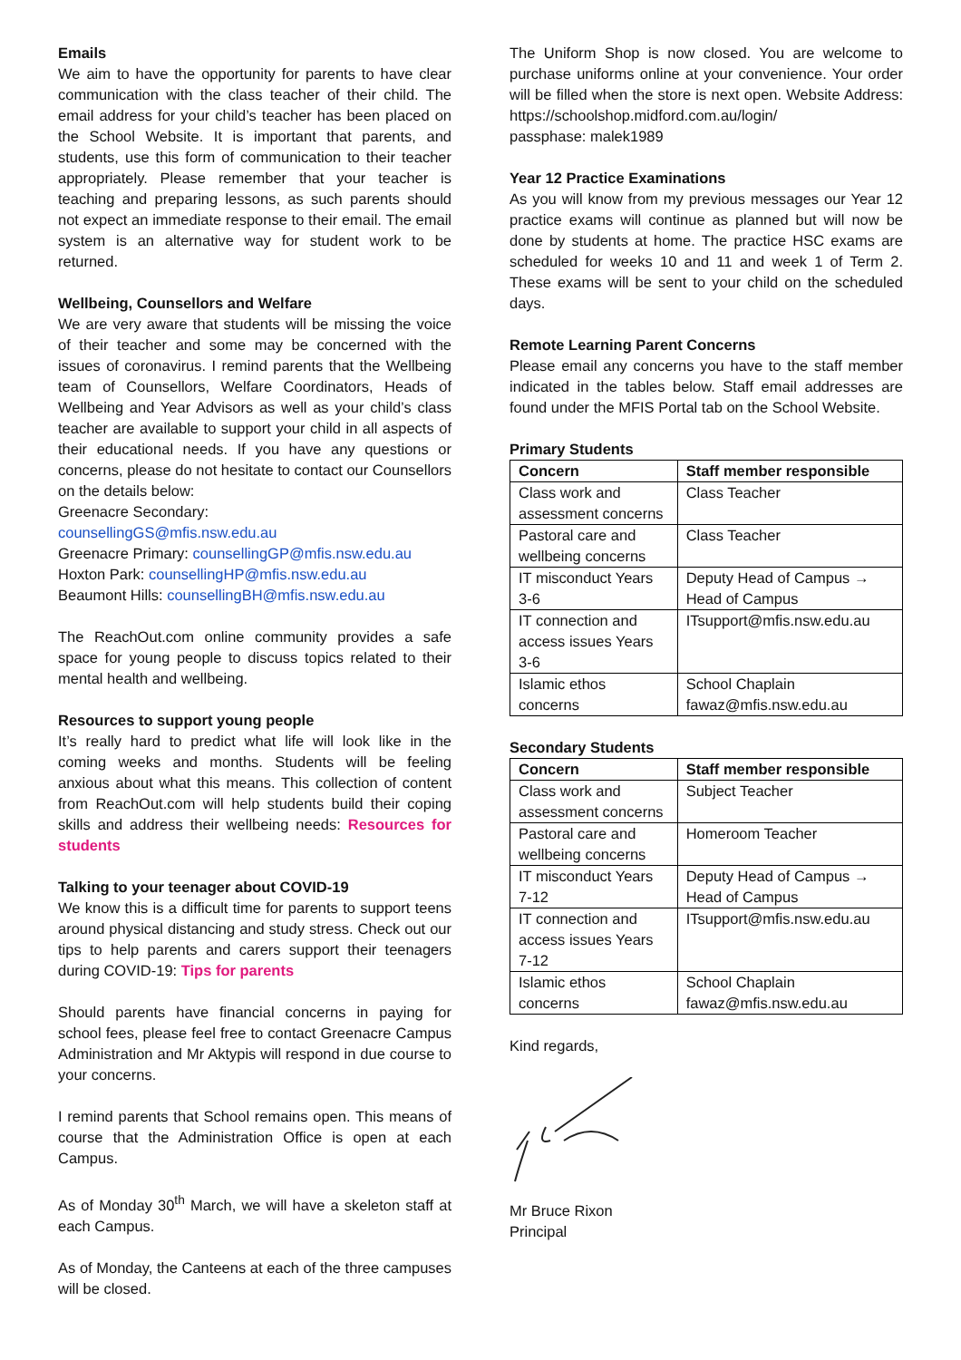Emails
We aim to have the opportunity for parents to have clear communication with the class teacher of their child. The email address for your child’s teacher has been placed on the School Website. It is important that parents, and students, use this form of communication to their teacher appropriately. Please remember that your teacher is teaching and preparing lessons, as such parents should not expect an immediate response to their email. The email system is an alternative way for student work to be returned.
Wellbeing, Counsellors and Welfare
We are very aware that students will be missing the voice of their teacher and some may be concerned with the issues of coronavirus. I remind parents that the Wellbeing team of Counsellors, Welfare Coordinators, Heads of Wellbeing and Year Advisors as well as your child’s class teacher are available to support your child in all aspects of their educational needs. If you have any questions or concerns, please do not hesitate to contact our Counsellors on the details below:
Greenacre Secondary:
counsellingGS@mfis.nsw.edu.au
Greenacre Primary: counsellingGP@mfis.nsw.edu.au
Hoxton Park: counsellingHP@mfis.nsw.edu.au
Beaumont Hills: counsellingBH@mfis.nsw.edu.au
The ReachOut.com online community provides a safe space for young people to discuss topics related to their mental health and wellbeing.
Resources to support young people
It’s really hard to predict what life will look like in the coming weeks and months. Students will be feeling anxious about what this means. This collection of content from ReachOut.com will help students build their coping skills and address their wellbeing needs: Resources for students
Talking to your teenager about COVID-19
We know this is a difficult time for parents to support teens around physical distancing and study stress. Check out our tips to help parents and carers support their teenagers during COVID-19: Tips for parents
Should parents have financial concerns in paying for school fees, please feel free to contact Greenacre Campus Administration and Mr Aktypis will respond in due course to your concerns.
I remind parents that School remains open. This means of course that the Administration Office is open at each Campus.
As of Monday 30<sup>th</sup> March, we will have a skeleton staff at each Campus.
As of Monday, the Canteens at each of the three campuses will be closed.
The Uniform Shop is now closed. You are welcome to purchase uniforms online at your convenience. Your order will be filled when the store is next open. Website Address: https://schoolshop.midford.com.au/login/
passphase: malek1989
Year 12 Practice Examinations
As you will know from my previous messages our Year 12 practice exams will continue as planned but will now be done by students at home. The practice HSC exams are scheduled for weeks 10 and 11 and week 1 of Term 2. These exams will be sent to your child on the scheduled days.
Remote Learning Parent Concerns
Please email any concerns you have to the staff member indicated in the tables below. Staff email addresses are found under the MFIS Portal tab on the School Website.
Primary Students
| Concern | Staff member responsible |
| --- | --- |
| Class work and assessment concerns | Class Teacher |
| Pastoral care and wellbeing concerns | Class Teacher |
| IT misconduct Years 3-6 | Deputy Head of Campus → Head of Campus |
| IT connection and access issues Years 3-6 | ITsupport@mfis.nsw.edu.au |
| Islamic ethos concerns | School Chaplain fawaz@mfis.nsw.edu.au |
Secondary Students
| Concern | Staff member responsible |
| --- | --- |
| Class work and assessment concerns | Subject Teacher |
| Pastoral care and wellbeing concerns | Homeroom Teacher |
| IT misconduct Years 7-12 | Deputy Head of Campus → Head of Campus |
| IT connection and access issues Years 7-12 | ITsupport@mfis.nsw.edu.au |
| Islamic ethos concerns | School Chaplain fawaz@mfis.nsw.edu.au |
Kind regards,
Mr Bruce Rixon
Principal